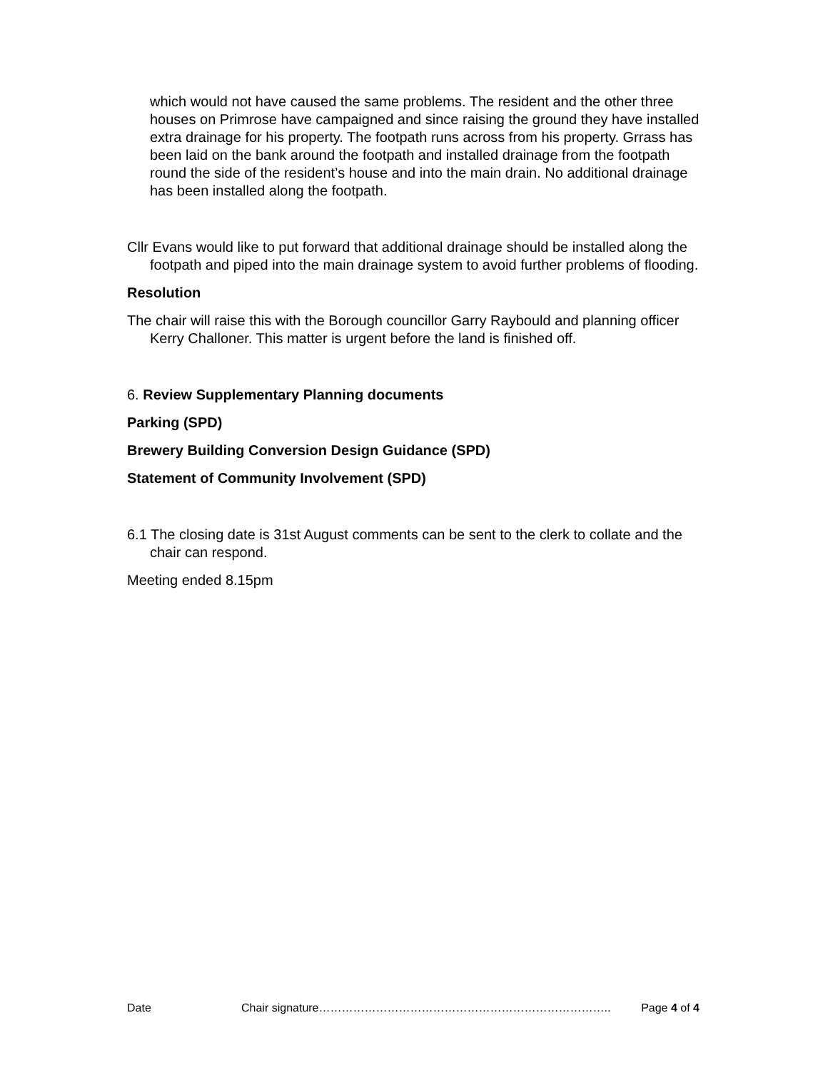which would not have caused the same problems. The resident and the other three houses on Primrose have campaigned and since raising the ground they have installed extra drainage for his property. The footpath runs across from his property. Grrass has been laid on the bank around the footpath and installed drainage from the footpath round the side of the resident’s house and into the main drain. No additional drainage has been installed along the footpath.
Cllr Evans would like to put forward that additional drainage should be installed along the footpath and piped into the main drainage system to avoid further problems of flooding.
Resolution
The chair will raise this with the Borough councillor Garry Raybould and planning officer Kerry Challoner. This matter is urgent before the land is finished off.
6. Review Supplementary Planning documents
Parking (SPD)
Brewery Building Conversion Design Guidance (SPD)
Statement of Community Involvement (SPD)
6.1 The closing date is 31st August comments can be sent to the clerk to collate and the chair can respond.
Meeting ended 8.15pm
Date Chair signature………………………………………………………………….. Page 4 of 4